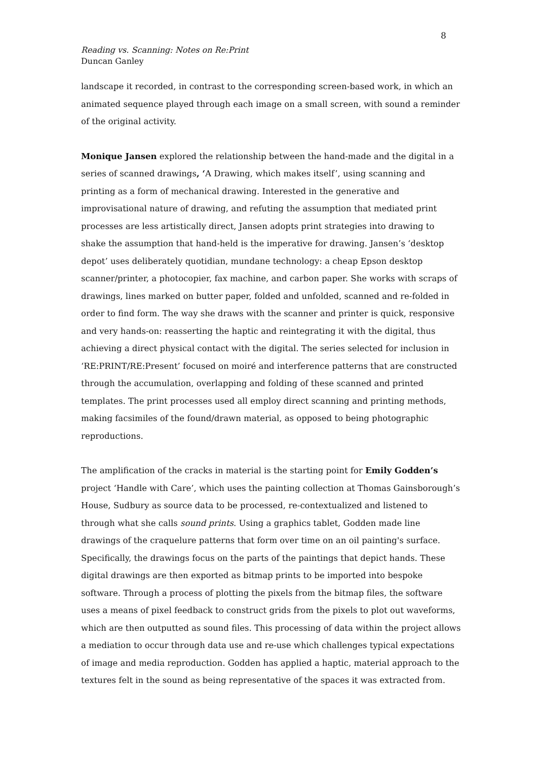8
Reading vs. Scanning: Notes on Re:Print
Duncan Ganley
landscape it recorded, in contrast to the corresponding screen-based work, in which an animated sequence played through each image on a small screen, with sound a reminder of the original activity.
Monique Jansen explored the relationship between the hand-made and the digital in a series of scanned drawings, ‘A Drawing, which makes itself’, using scanning and printing as a form of mechanical drawing. Interested in the generative and improvisational nature of drawing, and refuting the assumption that mediated print processes are less artistically direct, Jansen adopts print strategies into drawing to shake the assumption that hand-held is the imperative for drawing. Jansen’s ‘desktop depot’ uses deliberately quotidian, mundane technology: a cheap Epson desktop scanner/printer, a photocopier, fax machine, and carbon paper. She works with scraps of drawings, lines marked on butter paper, folded and unfolded, scanned and re-folded in order to find form. The way she draws with the scanner and printer is quick, responsive and very hands-on: reasserting the haptic and reintegrating it with the digital, thus achieving a direct physical contact with the digital. The series selected for inclusion in ‘RE:PRINT/RE:Present’ focused on moiré and interference patterns that are constructed through the accumulation, overlapping and folding of these scanned and printed templates. The print processes used all employ direct scanning and printing methods, making facsimiles of the found/drawn material, as opposed to being photographic reproductions.
The amplification of the cracks in material is the starting point for Emily Godden’s project ‘Handle with Care’, which uses the painting collection at Thomas Gainsborough’s House, Sudbury as source data to be processed, re-contextualized and listened to through what she calls sound prints. Using a graphics tablet, Godden made line drawings of the craquelure patterns that form over time on an oil painting's surface. Specifically, the drawings focus on the parts of the paintings that depict hands. These digital drawings are then exported as bitmap prints to be imported into bespoke software. Through a process of plotting the pixels from the bitmap files, the software uses a means of pixel feedback to construct grids from the pixels to plot out waveforms, which are then outputted as sound files. This processing of data within the project allows a mediation to occur through data use and re-use which challenges typical expectations of image and media reproduction. Godden has applied a haptic, material approach to the textures felt in the sound as being representative of the spaces it was extracted from.